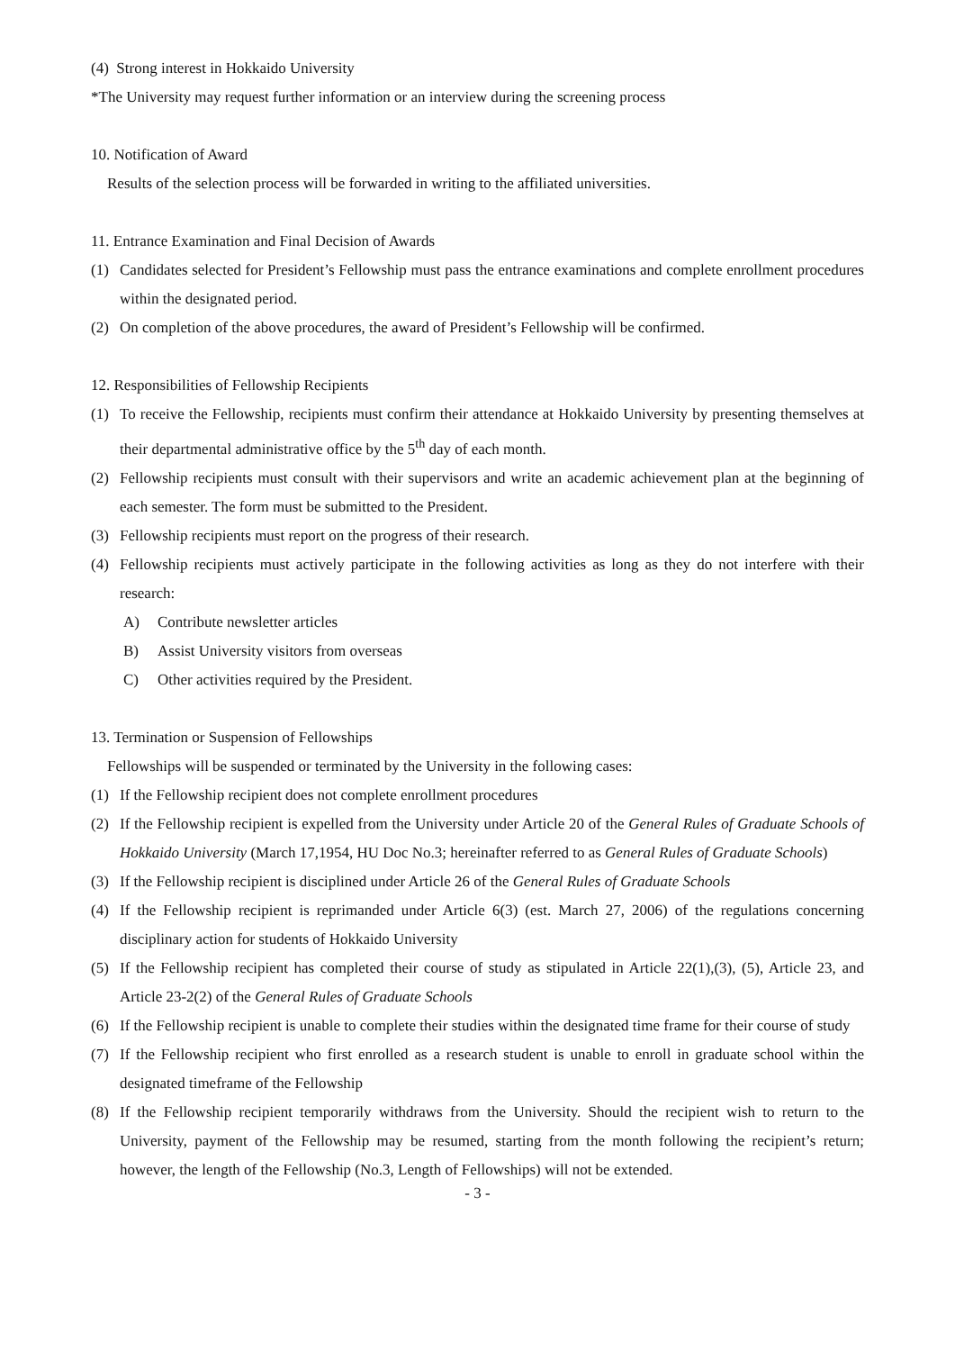(4) Strong interest in Hokkaido University
*The University may request further information or an interview during the screening process
10. Notification of Award
Results of the selection process will be forwarded in writing to the affiliated universities.
11. Entrance Examination and Final Decision of Awards
(1) Candidates selected for President’s Fellowship must pass the entrance examinations and complete enrollment procedures within the designated period.
(2) On completion of the above procedures, the award of President’s Fellowship will be confirmed.
12. Responsibilities of Fellowship Recipients
(1) To receive the Fellowship, recipients must confirm their attendance at Hokkaido University by presenting themselves at their departmental administrative office by the 5<sup>th</sup> day of each month.
(2) Fellowship recipients must consult with their supervisors and write an academic achievement plan at the beginning of each semester. The form must be submitted to the President.
(3) Fellowship recipients must report on the progress of their research.
(4) Fellowship recipients must actively participate in the following activities as long as they do not interfere with their research:
A) Contribute newsletter articles
B) Assist University visitors from overseas
C) Other activities required by the President.
13. Termination or Suspension of Fellowships
Fellowships will be suspended or terminated by the University in the following cases:
(1) If the Fellowship recipient does not complete enrollment procedures
(2) If the Fellowship recipient is expelled from the University under Article 20 of the General Rules of Graduate Schools of Hokkaido University (March 17,1954, HU Doc No.3; hereinafter referred to as General Rules of Graduate Schools)
(3) If the Fellowship recipient is disciplined under Article 26 of the General Rules of Graduate Schools
(4) If the Fellowship recipient is reprimanded under Article 6(3) (est. March 27, 2006) of the regulations concerning disciplinary action for students of Hokkaido University
(5) If the Fellowship recipient has completed their course of study as stipulated in Article 22(1),(3), (5), Article 23, and Article 23-2(2) of the General Rules of Graduate Schools
(6) If the Fellowship recipient is unable to complete their studies within the designated time frame for their course of study
(7) If the Fellowship recipient who first enrolled as a research student is unable to enroll in graduate school within the designated timeframe of the Fellowship
(8) If the Fellowship recipient temporarily withdraws from the University. Should the recipient wish to return to the University, payment of the Fellowship may be resumed, starting from the month following the recipient’s return; however, the length of the Fellowship (No.3, Length of Fellowships) will not be extended.
- 3 -